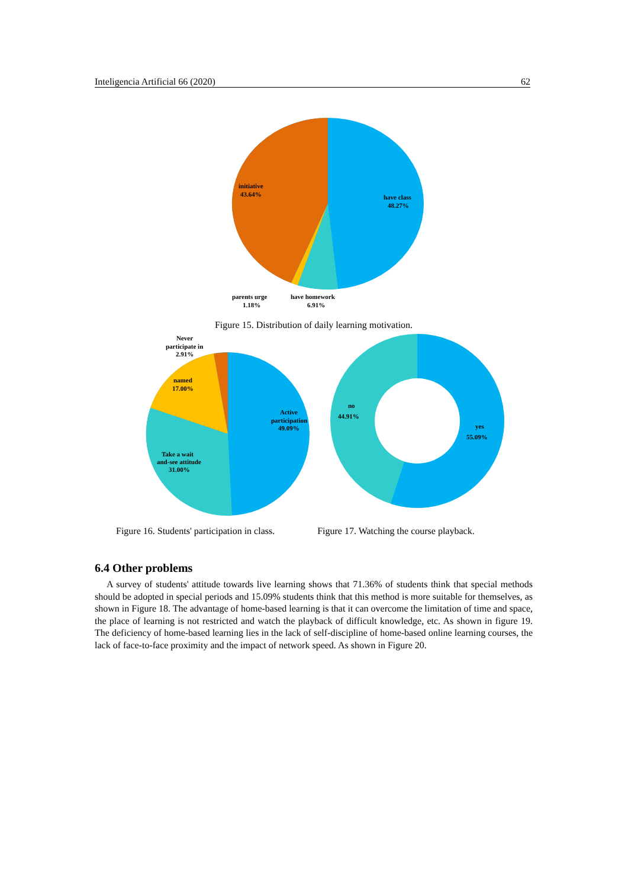Inteligencia Artificial 66 (2020) 62
initiative
43.64%
have class
48.27%
parents urge
1.18%
have homework
6.91%
Figure 15. Distribution of daily learning motivation.
Never
participate in
2.91%
named
17.00%
Active
participation
49.09%
Take a wait
and-see attitude
31.00%
no
44.91%
yes
55.09%
Figure 16. Students' participation in class. Figure 17. Watching the course playback.
6.4 Other problems
A survey of students' attitude towards live learning shows that 71.36% of students think that special methods should be adopted in special periods and 15.09% students think that this method is more suitable for themselves, as shown in Figure 18. The advantage of home-based learning is that it can overcome the limitation of time and space, the place of learning is not restricted and watch the playback of difficult knowledge, etc. As shown in figure 19. The deficiency of home-based learning lies in the lack of self-discipline of home-based online learning courses, the lack of face-to-face proximity and the impact of network speed. As shown in Figure 20.